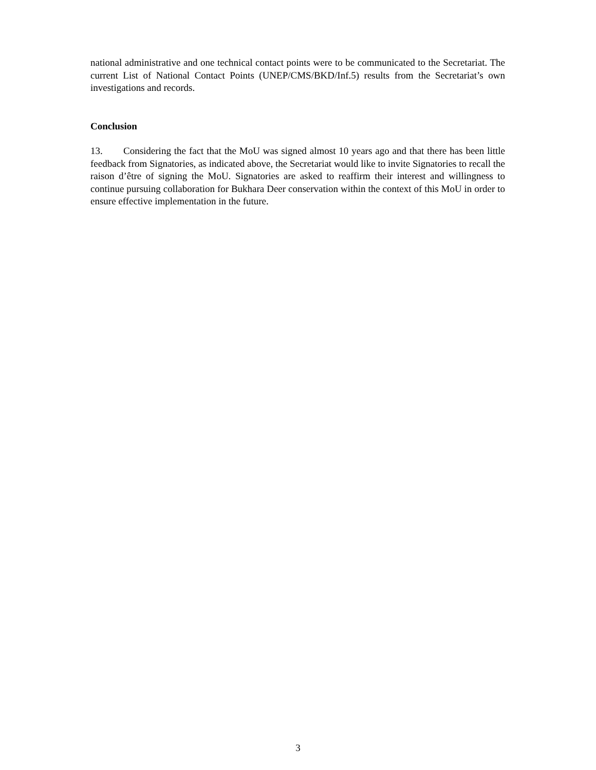national administrative and one technical contact points were to be communicated to the Secretariat. The current List of National Contact Points (UNEP/CMS/BKD/Inf.5) results from the Secretariat’s own investigations and records.
Conclusion
13. Considering the fact that the MoU was signed almost 10 years ago and that there has been little feedback from Signatories, as indicated above, the Secretariat would like to invite Signatories to recall the raison d’être of signing the MoU. Signatories are asked to reaffirm their interest and willingness to continue pursuing collaboration for Bukhara Deer conservation within the context of this MoU in order to ensure effective implementation in the future.
3